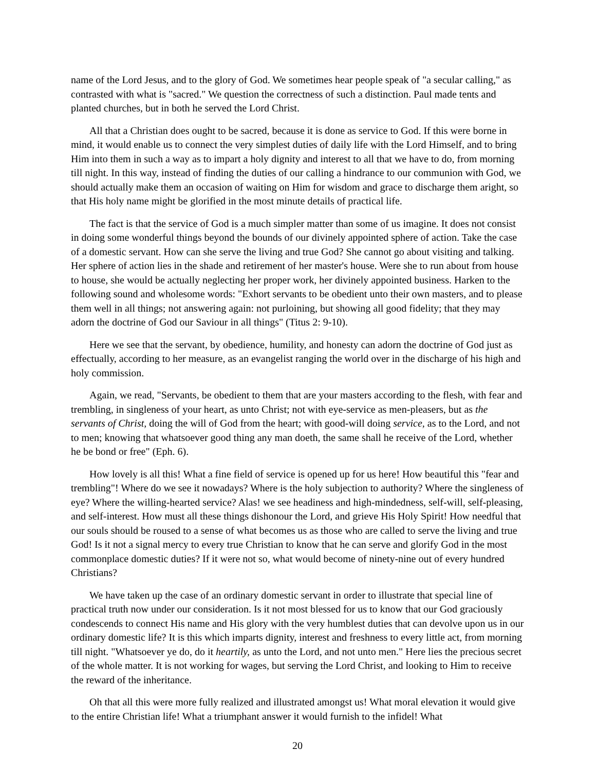name of the Lord Jesus, and to the glory of God. We sometimes hear people speak of "a secular calling," as contrasted with what is "sacred." We question the correctness of such a distinction. Paul made tents and planted churches, but in both he served the Lord Christ.
All that a Christian does ought to be sacred, because it is done as service to God. If this were borne in mind, it would enable us to connect the very simplest duties of daily life with the Lord Himself, and to bring Him into them in such a way as to impart a holy dignity and interest to all that we have to do, from morning till night. In this way, instead of finding the duties of our calling a hindrance to our communion with God, we should actually make them an occasion of waiting on Him for wisdom and grace to discharge them aright, so that His holy name might be glorified in the most minute details of practical life.
The fact is that the service of God is a much simpler matter than some of us imagine. It does not consist in doing some wonderful things beyond the bounds of our divinely appointed sphere of action. Take the case of a domestic servant. How can she serve the living and true God? She cannot go about visiting and talking. Her sphere of action lies in the shade and retirement of her master's house. Were she to run about from house to house, she would be actually neglecting her proper work, her divinely appointed business. Harken to the following sound and wholesome words: "Exhort servants to be obedient unto their own masters, and to please them well in all things; not answering again: not purloining, but showing all good fidelity; that they may adorn the doctrine of God our Saviour in all things" (Titus 2: 9-10).
Here we see that the servant, by obedience, humility, and honesty can adorn the doctrine of God just as effectually, according to her measure, as an evangelist ranging the world over in the discharge of his high and holy commission.
Again, we read, "Servants, be obedient to them that are your masters according to the flesh, with fear and trembling, in singleness of your heart, as unto Christ; not with eye-service as men-pleasers, but as the servants of Christ, doing the will of God from the heart; with good-will doing service, as to the Lord, and not to men; knowing that whatsoever good thing any man doeth, the same shall he receive of the Lord, whether he be bond or free" (Eph. 6).
How lovely is all this! What a fine field of service is opened up for us here! How beautiful this "fear and trembling"! Where do we see it nowadays? Where is the holy subjection to authority? Where the singleness of eye? Where the willing-hearted service? Alas! we see headiness and high-mindedness, self-will, self-pleasing, and self-interest. How must all these things dishonour the Lord, and grieve His Holy Spirit! How needful that our souls should be roused to a sense of what becomes us as those who are called to serve the living and true God! Is it not a signal mercy to every true Christian to know that he can serve and glorify God in the most commonplace domestic duties? If it were not so, what would become of ninety-nine out of every hundred Christians?
We have taken up the case of an ordinary domestic servant in order to illustrate that special line of practical truth now under our consideration. Is it not most blessed for us to know that our God graciously condescends to connect His name and His glory with the very humblest duties that can devolve upon us in our ordinary domestic life? It is this which imparts dignity, interest and freshness to every little act, from morning till night. "Whatsoever ye do, do it heartily, as unto the Lord, and not unto men." Here lies the precious secret of the whole matter. It is not working for wages, but serving the Lord Christ, and looking to Him to receive the reward of the inheritance.
Oh that all this were more fully realized and illustrated amongst us! What moral elevation it would give to the entire Christian life! What a triumphant answer it would furnish to the infidel! What
20